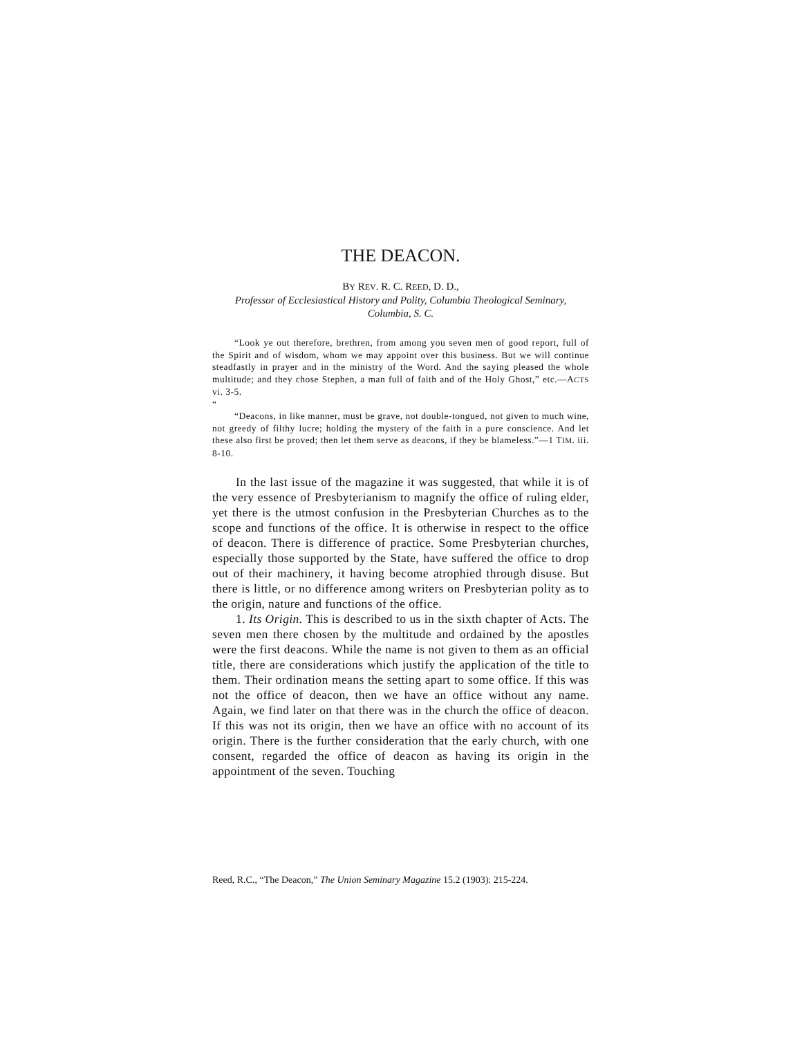THE DEACON.
BY REV. R. C. REED, D. D.,
Professor of Ecclesiastical History and Polity, Columbia Theological Seminary, Columbia, S. C.
“Look ye out therefore, brethren, from among you seven men of good report, full of the Spirit and of wisdom, whom we may appoint over this business. But we will continue steadfastly in prayer and in the ministry of the Word. And the saying pleased the whole multitude; and they chose Stephen, a man full of faith and of the Holy Ghost,” etc.—ACTS vi. 3-5.
“
“Deacons, in like manner, must be grave, not double-tongued, not given to much wine, not greedy of filthy lucre; holding the mystery of the faith in a pure conscience. And let these also first be proved; then let them serve as deacons, if they be blameless.”—1 TIM. iii. 8-10.
In the last issue of the magazine it was suggested, that while it is of the very essence of Presbyterianism to magnify the office of ruling elder, yet there is the utmost confusion in the Presbyterian Churches as to the scope and functions of the office. It is otherwise in respect to the office of deacon. There is difference of practice. Some Presbyterian churches, especially those supported by the State, have suffered the office to drop out of their machinery, it having become atrophied through disuse. But there is little, or no difference among writers on Presbyterian polity as to the origin, nature and functions of the office.
1. Its Origin. This is described to us in the sixth chapter of Acts. The seven men there chosen by the multitude and ordained by the apostles were the first deacons. While the name is not given to them as an official title, there are considerations which justify the application of the title to them. Their ordination means the setting apart to some office. If this was not the office of deacon, then we have an office without any name. Again, we find later on that there was in the church the office of deacon. If this was not its origin, then we have an office with no account of its origin. There is the further consideration that the early church, with one consent, regarded the office of deacon as having its origin in the appointment of the seven. Touching
Reed, R.C., “The Deacon,” The Union Seminary Magazine 15.2 (1903): 215-224.